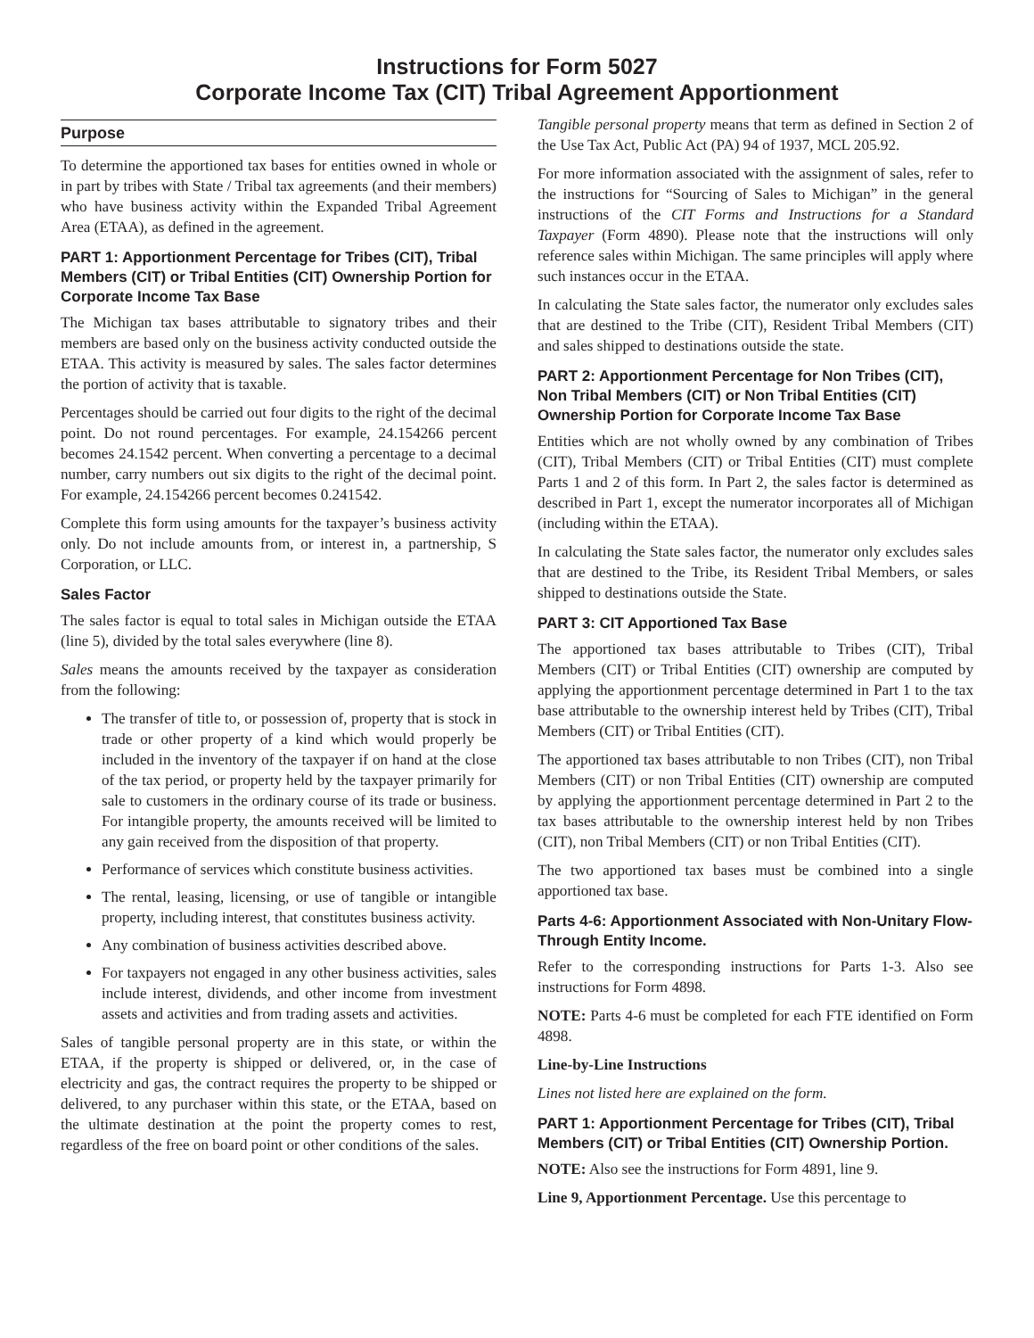Instructions for Form 5027
Corporate Income Tax (CIT) Tribal Agreement Apportionment
Purpose
To determine the apportioned tax bases for entities owned in whole or in part by tribes with State / Tribal tax agreements (and their members) who have business activity within the Expanded Tribal Agreement Area (ETAA), as defined in the agreement.
PART 1: Apportionment Percentage for Tribes (CIT), Tribal Members (CIT) or Tribal Entities (CIT) Ownership Portion for Corporate Income Tax Base
The Michigan tax bases attributable to signatory tribes and their members are based only on the business activity conducted outside the ETAA. This activity is measured by sales. The sales factor determines the portion of activity that is taxable.
Percentages should be carried out four digits to the right of the decimal point. Do not round percentages. For example, 24.154266 percent becomes 24.1542 percent. When converting a percentage to a decimal number, carry numbers out six digits to the right of the decimal point. For example, 24.154266 percent becomes 0.241542.
Complete this form using amounts for the taxpayer’s business activity only. Do not include amounts from, or interest in, a partnership, S Corporation, or LLC.
Sales Factor
The sales factor is equal to total sales in Michigan outside the ETAA (line 5), divided by the total sales everywhere (line 8).
Sales means the amounts received by the taxpayer as consideration from the following:
The transfer of title to, or possession of, property that is stock in trade or other property of a kind which would properly be included in the inventory of the taxpayer if on hand at the close of the tax period, or property held by the taxpayer primarily for sale to customers in the ordinary course of its trade or business. For intangible property, the amounts received will be limited to any gain received from the disposition of that property.
Performance of services which constitute business activities.
The rental, leasing, licensing, or use of tangible or intangible property, including interest, that constitutes business activity.
Any combination of business activities described above.
For taxpayers not engaged in any other business activities, sales include interest, dividends, and other income from investment assets and activities and from trading assets and activities.
Sales of tangible personal property are in this state, or within the ETAA, if the property is shipped or delivered, or, in the case of electricity and gas, the contract requires the property to be shipped or delivered, to any purchaser within this state, or the ETAA, based on the ultimate destination at the point the property comes to rest, regardless of the free on board point or other conditions of the sales.
Tangible personal property means that term as defined in Section 2 of the Use Tax Act, Public Act (PA) 94 of 1937, MCL 205.92.
For more information associated with the assignment of sales, refer to the instructions for “Sourcing of Sales to Michigan” in the general instructions of the CIT Forms and Instructions for a Standard Taxpayer (Form 4890). Please note that the instructions will only reference sales within Michigan. The same principles will apply where such instances occur in the ETAA.
In calculating the State sales factor, the numerator only excludes sales that are destined to the Tribe (CIT), Resident Tribal Members (CIT) and sales shipped to destinations outside the state.
PART 2: Apportionment Percentage for Non Tribes (CIT), Non Tribal Members (CIT) or Non Tribal Entities (CIT) Ownership Portion for Corporate Income Tax Base
Entities which are not wholly owned by any combination of Tribes (CIT), Tribal Members (CIT) or Tribal Entities (CIT) must complete Parts 1 and 2 of this form. In Part 2, the sales factor is determined as described in Part 1, except the numerator incorporates all of Michigan (including within the ETAA).
In calculating the State sales factor, the numerator only excludes sales that are destined to the Tribe, its Resident Tribal Members, or sales shipped to destinations outside the State.
PART 3: CIT Apportioned Tax Base
The apportioned tax bases attributable to Tribes (CIT), Tribal Members (CIT) or Tribal Entities (CIT) ownership are computed by applying the apportionment percentage determined in Part 1 to the tax base attributable to the ownership interest held by Tribes (CIT), Tribal Members (CIT) or Tribal Entities (CIT).
The apportioned tax bases attributable to non Tribes (CIT), non Tribal Members (CIT) or non Tribal Entities (CIT) ownership are computed by applying the apportionment percentage determined in Part 2 to the tax bases attributable to the ownership interest held by non Tribes (CIT), non Tribal Members (CIT) or non Tribal Entities (CIT).
The two apportioned tax bases must be combined into a single apportioned tax base.
Parts 4-6: Apportionment Associated with Non-Unitary Flow-Through Entity Income.
Refer to the corresponding instructions for Parts 1-3. Also see instructions for Form 4898.
NOTE: Parts 4-6 must be completed for each FTE identified on Form 4898.
Line-by-Line Instructions
Lines not listed here are explained on the form.
PART 1: Apportionment Percentage for Tribes (CIT), Tribal Members (CIT) or Tribal Entities (CIT) Ownership Portion.
NOTE: Also see the instructions for Form 4891, line 9.
Line 9, Apportionment Percentage. Use this percentage to